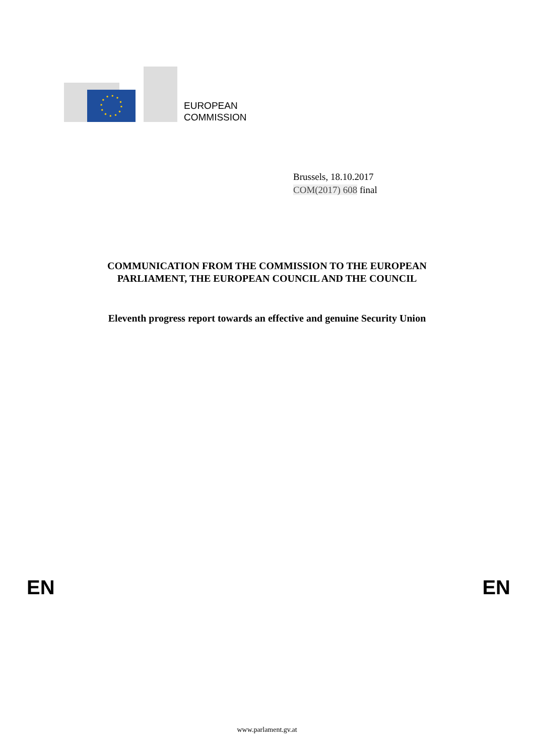EUROPEAN
COMMISSION
Brussels, 18.10.2017
COM(2017) 608 final
COMMUNICATION FROM THE COMMISSION TO THE EUROPEAN
PARLIAMENT, THE EUROPEAN COUNCIL AND THE COUNCIL
Eleventh progress report towards an effective and genuine Security Union
EN EN
www.parlament.gv.at